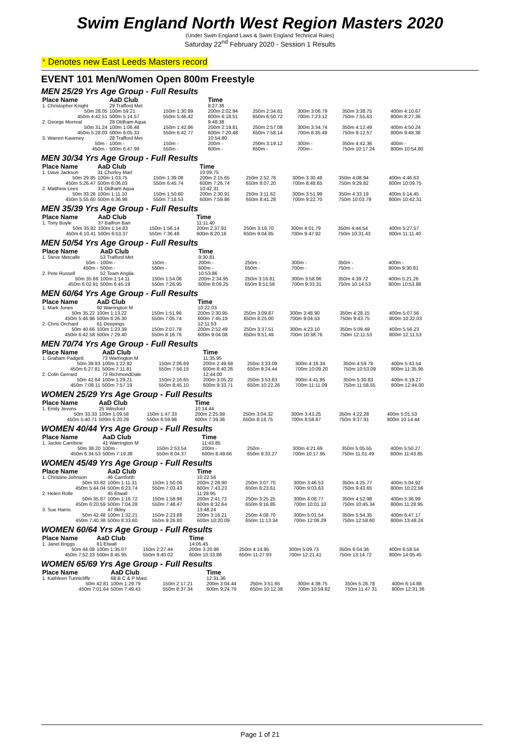Swim England North West Region Masters 2020
(Under Swim England Laws & Swim England Technical Rules)
Saturday 22<sup>nd</sup> February 2020 - Session 1 Results
* Denotes new East Leeds Masters record
EVENT 101 Men/Women Open 800m Freestyle
MEN 25/29 Yrs Age Group - Full Results
| Place Name | AaD Club | | Time | | | | |
| --- | --- | --- | --- | --- | --- | --- | --- |
| 1. Christopher Knight | 29 Trafford Met | | 8:27.36 | | | | |
| 50m 28.05 | 100m 59.21 | 150m 1:30.89 | 200m 2:02.94 | 250m 2:34.81 | 300m 3:06.79 | 350m 3:38.75 | 400m 4:10.67 |
| 450m 4:42.51 | 500m 5:14.57 | 550m 5:46.42 | 600m 6:18.51 | 650m 6:50.72 | 700m 7:23.12 | 750m 7:55.63 | 800m 8:27.36 |
| 2. George Morreal | 28 Oldham Aqua | | 9:48.38 | | | | |
| 50m 31.24 | 100m 1:06.48 | 150m 1:42.86 | 200m 2:19.81 | 250m 2:57.08 | 300m 3:34.74 | 350m 4:12.49 | 400m 4:50.24 |
| 450m 5:28.03 | 500m 6:05.33 | 550m 6:42.77 | 600m 7:20.48 | 650m 7:58.14 | 700m 8:35.49 | 750m 9:12.57 | 800m 9:48.38 |
| 3. Warren Kaveney | 28 Trafford Met | | 10:54.80 | | | | |
| 50m - | 100m - | 150m - | 200m - | 250m 3:19.12 | 300m - | 350m 4:42.36 | 400m - |
| 450m - | 500m 6:47.99 | 550m - | 600m - | 650m - | 700m - | 750m 10:17.24 | 800m 10:54.80 |
MEN 30/34 Yrs Age Group - Full Results
| Place Name | AaD Club | | Time | | | | |
| --- | --- | --- | --- | --- | --- | --- | --- |
| 1. Dave Jackson | 31 Chorley Marl | | 10:09.75 | | | | |
| 50m 29.85 | 100m 1:03.75 | 150m 1:39.08 | 200m 2:15.65 | 250m 2:52.76 | 300m 3:30.48 | 350m 4:08.94 | 400m 4:46.63 |
| 450m 5:26.47 | 500m 6:06.03 | 550m 6:45.74 | 600m 7:26.74 | 650m 8:07.20 | 700m 8:48.65 | 750m 9:29.82 | 800m 10:09.75 |
| 2. Matthew Lees | 31 Oldham Aqua | | 10:42.31 | | | | |
| 50m 33.26 | 100m 1:11.10 | 150m 1:50.60 | 200m 2:30.91 | 250m 3:11.62 | 300m 3:51.99 | 350m 4:33.19 | 400m 5:14.45 |
| 450m 5:55.60 | 500m 6:36.98 | 550m 7:18.53 | 600m 7:59.86 | 650m 8:41.28 | 700m 9:22.70 | 750m 10:03.79 | 800m 10:42.31 |
MEN 35/39 Yrs Age Group - Full Results
| Place Name | AaD Club | | Time | | | | |
| --- | --- | --- | --- | --- | --- | --- | --- |
| 1. Tony Boyle | 37 Balfron Barr | | 11:11.40 | | | | |
| 50m 35.82 | 100m 1:14.83 | 150m 1:56.14 | 200m 2:37.91 | 250m 3:19.70 | 300m 4:01.79 | 350m 4:44.54 | 400m 5:27.57 |
| 450m 6:10.41 | 500m 6:53.37 | 550m 7:36.48 | 600m 8:20.16 | 650m 9:04.85 | 700m 9:47.92 | 750m 10:31.43 | 800m 11:11.40 |
MEN 50/54 Yrs Age Group - Full Results
| Place Name | AaD Club | | Time | | | | |
| --- | --- | --- | --- | --- | --- | --- | --- |
| 1. Steve Metcalfe | 53 Trafford Met | | 9:30.81 | | | | |
| 50m - | 100m - | 150m - | 200m - | 250m - | 300m - | 350m - | 400m - |
| 450m - | 500m - | 550m - | 600m - | 650m - | 700m - | 750m - | 800m 9:30.81 |
| 2. Pete Russell | 52 Team Anglia | | 10:53.86 | | | | |
| 50m 35.66 | 100m 1:14.11 | 150m 1:54.06 | 200m 2:34.95 | 250m 3:16.81 | 300m 3:58.96 | 350m 4:39.72 | 400m 5:21.26 |
| 450m 6:02.91 | 500m 6:45.19 | 550m 7:26.95 | 600m 8:09.25 | 650m 8:51.56 | 700m 9:33.31 | 750m 10:14.53 | 800m 10:53.86 |
MEN 60/64 Yrs Age Group - Full Results
| Place Name | AaD Club | | Time | | | | |
| --- | --- | --- | --- | --- | --- | --- | --- |
| 1. Mark Jones | 60 Warrington M | | 10:22.03 | | | | |
| 50m 35.22 | 100m 1:13.22 | 150m 1:51.96 | 200m 2:30.95 | 250m 3:09.87 | 300m 3:48.90 | 350m 4:28.15 | 400m 5:07.56 |
| 450m 5:46.96 | 500m 6:26.30 | 550m 7:05.74 | 600m 7:45.19 | 650m 8:25.00 | 700m 9:04.53 | 750m 9:43.75 | 800m 10:22.03 |
| 2. Chris Orchard | 61 Deepings | | 12:11.53 | | | | |
| 50m 40.66 | 100m 1:23.39 | 150m 2:07.78 | 200m 2:52.49 | 250m 3:37.51 | 300m 4:23.10 | 350m 5:09.49 | 400m 5:56.23 |
| 450m 6:42.58 | 500m 7:29.40 | 550m 8:16.76 | 600m 9:04.08 | 650m 9:51.49 | 700m 10:38.76 | 750m 12:11.53 | 800m 12:11.53 |
MEN 70/74 Yrs Age Group - Full Results
| Place Name | AaD Club | | Time | | | | |
| --- | --- | --- | --- | --- | --- | --- | --- |
| 1. Graham Padgett | 73 Warrington M | | 11:35.95 | | | | |
| 50m 39.93 | 100m 1:22.92 | 150m 2:06.69 | 200m 2:49.68 | 250m 3:33.09 | 300m 4:16.34 | 350m 4:59.78 | 400m 5:43.54 |
| 450m 6:27.81 | 500m 7:11.81 | 550m 7:56.15 | 600m 8:40.26 | 650m 9:24.44 | 700m 10:09.20 | 750m 10:53.09 | 800m 11:35.95 |
| 2. Colin Gerrard | 73 RichmondDale | | 12:44.00 | | | | |
| 50m 42.64 | 100m 1:29.21 | 150m 2:16.65 | 200m 3:05.22 | 250m 3:53.63 | 300m 4:41.95 | 350m 5:30.83 | 400m 6:19.27 |
| 450m 7:08.11 | 500m 7:57.19 | 550m 8:45.10 | 600m 9:33.71 | 650m 10:22.26 | 700m 11:11.09 | 750m 11:58.55 | 800m 12:44.00 |
WOMEN 25/29 Yrs Age Group - Full Results
| Place Name | AaD Club | | Time | | | | |
| --- | --- | --- | --- | --- | --- | --- | --- |
| 1. Emily Jevons | 25 Winsford | | 10:14.44 | | | | |
| 50m 33.33 | 100m 1:09.58 | 150m 1:47.33 | 200m 2:25.89 | 250m 3:04.32 | 300m 3:43.25 | 350m 4:22.28 | 400m 5:01.53 |
| 450m 5:40.71 | 500m 6:20.29 | 550m 6:59.98 | 600m 7:39.36 | 650m 8:18.75 | 700m 8:58.87 | 750m 9:37.91 | 800m 10:14.44 |
WOMEN 40/44 Yrs Age Group - Full Results
| Place Name | AaD Club | | Time | | | | |
| --- | --- | --- | --- | --- | --- | --- | --- |
| 1. Jackie Carribine | 41 Warrington M | | 11:43.85 | | | | |
| 50m 38.20 | 100m - | 150m 2:53.54 | 200m - | 250m - | 300m 4:21.69 | 350m 5:05.55 | 400m 5:50.27 |
| 450m 6:34.53 | 500m 7:19.38 | 550m 8:04.37 | 600m 8:49.66 | 650m 9:33.27 | 700m 10:17.95 | 750m 11:01.49 | 800m 11:43.85 |
WOMEN 45/49 Yrs Age Group - Full Results
| Place Name | AaD Club | | Time | | | | |
| --- | --- | --- | --- | --- | --- | --- | --- |
| 1. Christine Johnson | 46 Carnforth | | 10:22.56 | | | | |
| 50m 33.82 | 100m 1:11.31 | 150m 1:50.06 | 200m 2:28.90 | 250m 3:07.70 | 300m 3:46.53 | 350m 4:25.77 | 400m 5:04.92 |
| 450m 5:44.04 | 500m 6:23.74 | 550m 7:03.43 | 600m 7:43.23 | 650m 8:23.61 | 700m 9:03.63 | 750m 9:43.65 | 800m 10:22.56 |
| 2. Helen Rolle | 45 Etwall | | 11:28.95 | | | | |
| 50m 35.87 | 100m 1:16.72 | 150m 1:58.96 | 200m 2:41.72 | 250m 3:25.25 | 300m 4:08.77 | 350m 4:52.98 | 400m 5:36.99 |
| 450m 6:20.59 | 500m 7:04.28 | 550m 7:48.47 | 600m 8:32.64 | 650m 9:16.85 | 700m 10:01.10 | 750m 10:45.34 | 800m 11:28.95 |
| 3. Sue Harris | 47 Ilkley | | 13:48.24 | | | | |
| 50m 42.48 | 100m 1:32.21 | 150m 2:23.88 | 200m 3:16.21 | 250m 4:08.70 | 300m 5:01.54 | 350m 5:54.35 | 400m 6:47.17 |
| 450m 7:40.38 | 500m 8:33.60 | 550m 9:26.80 | 600m 10:20.09 | 650m 11:13.34 | 700m 12:06.29 | 750m 12:58.60 | 800m 13:48.24 |
WOMEN 60/64 Yrs Age Group - Full Results
| Place Name | AaD Club | | Time | | | | |
| --- | --- | --- | --- | --- | --- | --- | --- |
| 1. Janet Briggs | 61 Etwall | | 14:05.45 | | | | |
| 50m 44.08 | 100m 1:35.07 | 150m 2:27.44 | 200m 3:20.96 | 250m 4:14.95 | 300m 5:09.73 | 350m 6:04.36 | 400m 6:58.54 |
| 450m 7:52.23 | 500m 8:45.95 | 550m 9:40.02 | 600m 10:33.86 | 650m 11:27.93 | 700m 12:21.41 | 750m 13:14.72 | 800m 14:05.45 |
WOMEN 65/69 Yrs Age Group - Full Results
| Place Name | AaD Club | | Time | | | | |
| --- | --- | --- | --- | --- | --- | --- | --- |
| 1. Kathleen Tunnicliffe | 68 B C & P Mast | | 12:31.36 | | | | |
| 50m 42.81 | 100m 1:29.79 | 150m 2:17.21 | 200m 3:04.44 | 250m 3:51.65 | 300m 4:38.75 | 350m 5:26.78 | 400m 6:14.88 |
| 450m 7:01.64 | 500m 7:49.43 | 550m 8:37.34 | 600m 9:24.79 | 650m 10:12.38 | 700m 10:59.82 | 750m 11:47.31 | 800m 12:31.36 |
Page 1 of 21